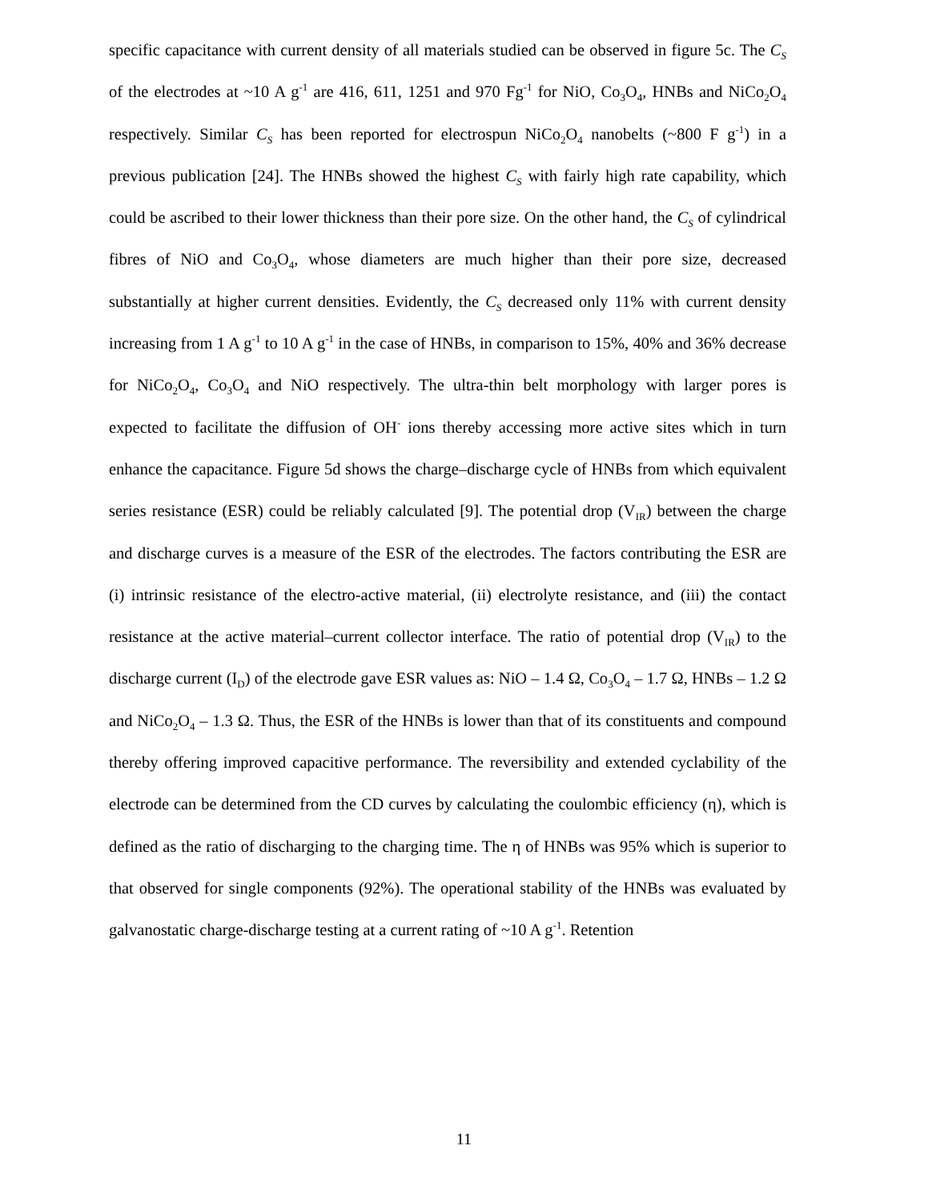specific capacitance with current density of all materials studied can be observed in figure 5c. The C<sub>S</sub> of the electrodes at ~10 A g<sup>-1</sup> are 416, 611, 1251 and 970 Fg<sup>-1</sup> for NiO, Co<sub>3</sub>O<sub>4</sub>, HNBs and NiCo<sub>2</sub>O<sub>4</sub> respectively. Similar C<sub>S</sub> has been reported for electrospun NiCo<sub>2</sub>O<sub>4</sub> nanobelts (~800 F g<sup>-1</sup>) in a previous publication [24]. The HNBs showed the highest C<sub>S</sub> with fairly high rate capability, which could be ascribed to their lower thickness than their pore size. On the other hand, the C<sub>S</sub> of cylindrical fibres of NiO and Co<sub>3</sub>O<sub>4</sub>, whose diameters are much higher than their pore size, decreased substantially at higher current densities. Evidently, the C<sub>S</sub> decreased only 11% with current density increasing from 1 A g<sup>-1</sup> to 10 A g<sup>-1</sup> in the case of HNBs, in comparison to 15%, 40% and 36% decrease for NiCo<sub>2</sub>O<sub>4</sub>, Co<sub>3</sub>O<sub>4</sub> and NiO respectively. The ultra-thin belt morphology with larger pores is expected to facilitate the diffusion of OH<sup>-</sup> ions thereby accessing more active sites which in turn enhance the capacitance. Figure 5d shows the charge–discharge cycle of HNBs from which equivalent series resistance (ESR) could be reliably calculated [9]. The potential drop (V<sub>IR</sub>) between the charge and discharge curves is a measure of the ESR of the electrodes. The factors contributing the ESR are (i) intrinsic resistance of the electro-active material, (ii) electrolyte resistance, and (iii) the contact resistance at the active material–current collector interface. The ratio of potential drop (V<sub>IR</sub>) to the discharge current (I<sub>D</sub>) of the electrode gave ESR values as: NiO – 1.4 Ω, Co<sub>3</sub>O<sub>4</sub> – 1.7 Ω, HNBs – 1.2 Ω and NiCo<sub>2</sub>O<sub>4</sub> – 1.3 Ω. Thus, the ESR of the HNBs is lower than that of its constituents and compound thereby offering improved capacitive performance. The reversibility and extended cyclability of the electrode can be determined from the CD curves by calculating the coulombic efficiency (η), which is defined as the ratio of discharging to the charging time. The η of HNBs was 95% which is superior to that observed for single components (92%). The operational stability of the HNBs was evaluated by galvanostatic charge-discharge testing at a current rating of ~10 A g<sup>-1</sup>. Retention
11